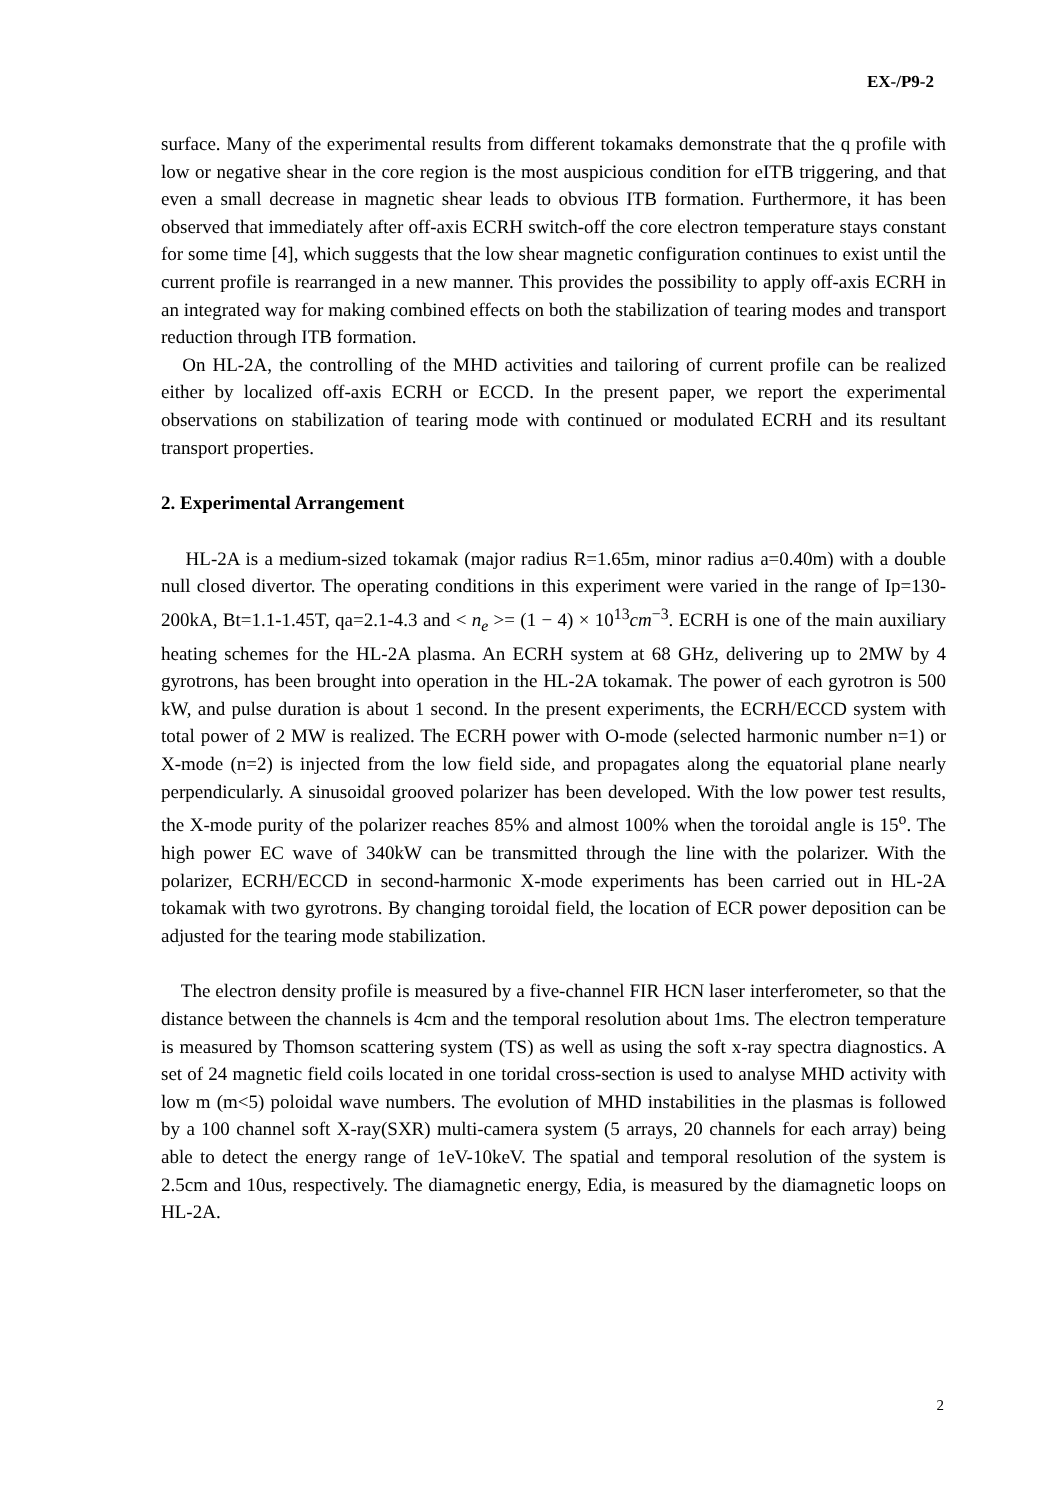EX-/P9-2
surface. Many of the experimental results from different tokamaks demonstrate that the q profile with low or negative shear in the core region is the most auspicious condition for eITB triggering, and that even a small decrease in magnetic shear leads to obvious ITB formation. Furthermore, it has been observed that immediately after off-axis ECRH switch-off the core electron temperature stays constant for some time [4], which suggests that the low shear magnetic configuration continues to exist until the current profile is rearranged in a new manner. This provides the possibility to apply off-axis ECRH in an integrated way for making combined effects on both the stabilization of tearing modes and transport reduction through ITB formation.
On HL-2A, the controlling of the MHD activities and tailoring of current profile can be realized either by localized off-axis ECRH or ECCD. In the present paper, we report the experimental observations on stabilization of tearing mode with continued or modulated ECRH and its resultant transport properties.
2. Experimental Arrangement
HL-2A is a medium-sized tokamak (major radius R=1.65m, minor radius a=0.40m) with a double null closed divertor. The operating conditions in this experiment were varied in the range of Ip=130-200kA, Bt=1.1-1.45T, qa=2.1-4.3 and < n<sub>e</sub> >= (1 − 4) × 10<sup>13</sup>cm<sup>−3</sup>. ECRH is one of the main auxiliary heating schemes for the HL-2A plasma. An ECRH system at 68 GHz, delivering up to 2MW by 4 gyrotrons, has been brought into operation in the HL-2A tokamak. The power of each gyrotron is 500 kW, and pulse duration is about 1 second. In the present experiments, the ECRH/ECCD system with total power of 2 MW is realized. The ECRH power with O-mode (selected harmonic number n=1) or X-mode (n=2) is injected from the low field side, and propagates along the equatorial plane nearly perpendicularly. A sinusoidal grooved polarizer has been developed. With the low power test results, the X-mode purity of the polarizer reaches 85% and almost 100% when the toroidal angle is 15<sup>o</sup>. The high power EC wave of 340kW can be transmitted through the line with the polarizer. With the polarizer, ECRH/ECCD in second-harmonic X-mode experiments has been carried out in HL-2A tokamak with two gyrotrons. By changing toroidal field, the location of ECR power deposition can be adjusted for the tearing mode stabilization.
The electron density profile is measured by a five-channel FIR HCN laser interferometer, so that the distance between the channels is 4cm and the temporal resolution about 1ms. The electron temperature is measured by Thomson scattering system (TS) as well as using the soft x-ray spectra diagnostics. A set of 24 magnetic field coils located in one toridal cross-section is used to analyse MHD activity with low m (m<5) poloidal wave numbers. The evolution of MHD instabilities in the plasmas is followed by a 100 channel soft X-ray(SXR) multi-camera system (5 arrays, 20 channels for each array) being able to detect the energy range of 1eV-10keV. The spatial and temporal resolution of the system is 2.5cm and 10us, respectively. The diamagnetic energy, Edia, is measured by the diamagnetic loops on HL-2A.
2